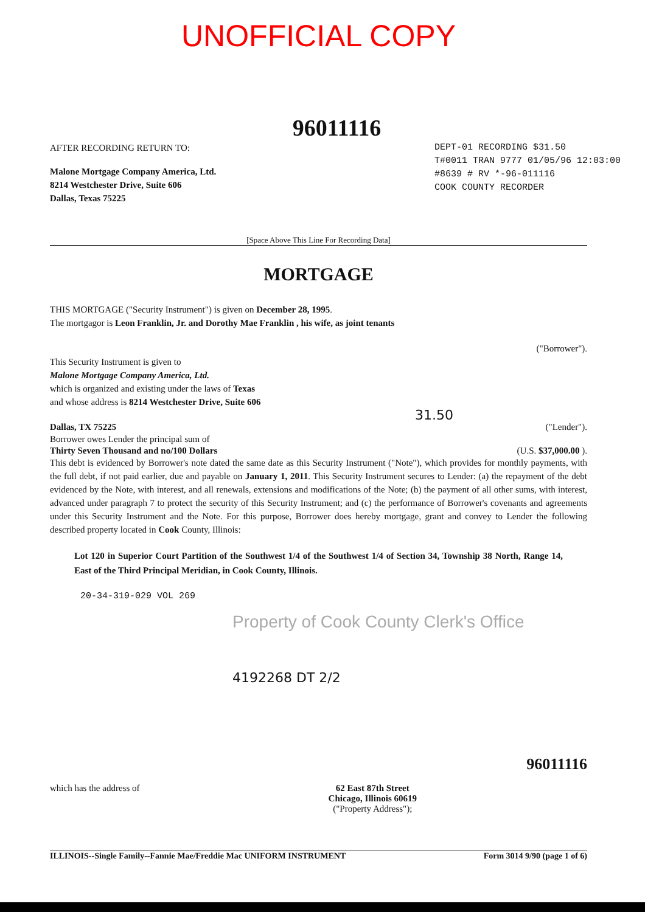UNOFFICIAL COPY
96011116
AFTER RECORDING RETURN TO:
Malone Mortgage Company America, Ltd.
8214 Westchester Drive, Suite 606
Dallas, Texas 75225
DEPT-01 RECORDING $31.50
T#0011 TRAN 9777 01/05/96 12:03:00
#8639 # RV *-96-011116
COOK COUNTY RECORDER
[Space Above This Line For Recording Data]
MORTGAGE
THIS MORTGAGE ("Security Instrument") is given on December 28, 1995.
The mortgagor is Leon Franklin, Jr. and Dorothy Mae Franklin , his wife, as joint tenants
("Borrower").
This Security Instrument is given to
Malone Mortgage Company America, Ltd.
which is organized and existing under the laws of Texas
and whose address is 8214 Westchester Drive, Suite 606
31.50
Dallas, TX 75225 ("Lender").
Borrower owes Lender the principal sum of
Thirty Seven Thousand and no/100 Dollars (U.S. $37,000.00 ).
This debt is evidenced by Borrower's note dated the same date as this Security Instrument ("Note"), which provides for monthly payments, with the full debt, if not paid earlier, due and payable on January 1, 2011. This Security Instrument secures to Lender: (a) the repayment of the debt evidenced by the Note, with interest, and all renewals, extensions and modifications of the Note; (b) the payment of all other sums, with interest, advanced under paragraph 7 to protect the security of this Security Instrument; and (c) the performance of Borrower's covenants and agreements under this Security Instrument and the Note. For this purpose, Borrower does hereby mortgage, grant and convey to Lender the following described property located in Cook County, Illinois:
Lot 120 in Superior Court Partition of the Southwest 1/4 of the Southwest 1/4 of Section 34, Township 38 North, Range 14, East of the Third Principal Meridian, in Cook County, Illinois.
20-34-319-029 VOL 269
Property of Cook County Clerk's Office
4192268 DT 2/2
96011116
which has the address of 62 East 87th Street
Chicago, Illinois 60619
("Property Address");
ILLINOIS--Single Family--Fannie Mae/Freddie Mac UNIFORM INSTRUMENT Form 3014 9/90 (page 1 of 6)